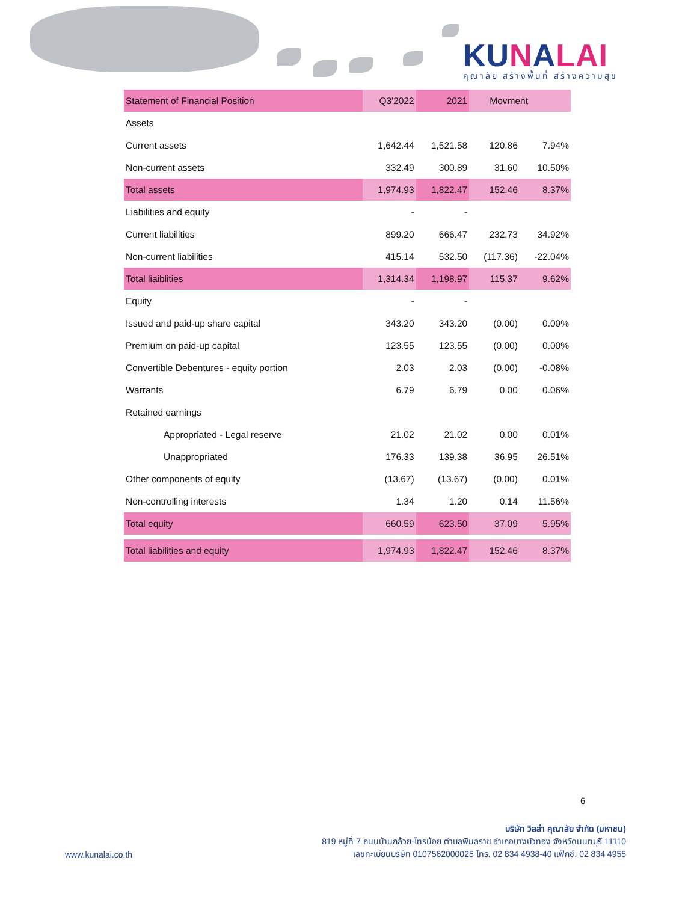KUNALAI
คุณาลัย สร้างพื้นที่ สร้างความสุข
| Statement of Financial Position | Q3'2022 | 2021 | Movment | |
| --- | --- | --- | --- | --- |
| Assets | | | | |
| Current assets | 1,642.44 | 1,521.58 | 120.86 | 7.94% |
| Non-current assets | 332.49 | 300.89 | 31.60 | 10.50% |
| Total assets | 1,974.93 | 1,822.47 | 152.46 | 8.37% |
| Liabilities and equity | - | - | | |
| Current liabilities | 899.20 | 666.47 | 232.73 | 34.92% |
| Non-current liabilities | 415.14 | 532.50 | (117.36) | -22.04% |
| Total liaiblities | 1,314.34 | 1,198.97 | 115.37 | 9.62% |
| Equity | - | - | | |
| Issued and paid-up share capital | 343.20 | 343.20 | (0.00) | 0.00% |
| Premium on paid-up capital | 123.55 | 123.55 | (0.00) | 0.00% |
| Convertible Debentures - equity portion | 2.03 | 2.03 | (0.00) | -0.08% |
| Warrants | 6.79 | 6.79 | 0.00 | 0.06% |
| Retained earnings | | | | |
| Appropriated - Legal reserve | 21.02 | 21.02 | 0.00 | 0.01% |
| Unappropriated | 176.33 | 139.38 | 36.95 | 26.51% |
| Other components of equity | (13.67) | (13.67) | (0.00) | 0.01% |
| Non-controlling interests | 1.34 | 1.20 | 0.14 | 11.56% |
| Total equity | 660.59 | 623.50 | 37.09 | 5.95% |
| Total liabilities and equity | 1,974.93 | 1,822.47 | 152.46 | 8.37% |
6
บริษัท วิลล่า คุณาลัย จำกัด (มหาชน)
819 หมู่ที่ 7 ถนนบ้านกล้วย-ไทรน้อย ตำบลพิมลราช อำเภอบางบัวทอง จังหวัดนนทบุรี 11110
เลขทะเบียนบริษัท 0107562000025 โทร. 02 834 4938-40 แฟ๊กซ์. 02 834 4955
www.kunalai.co.th